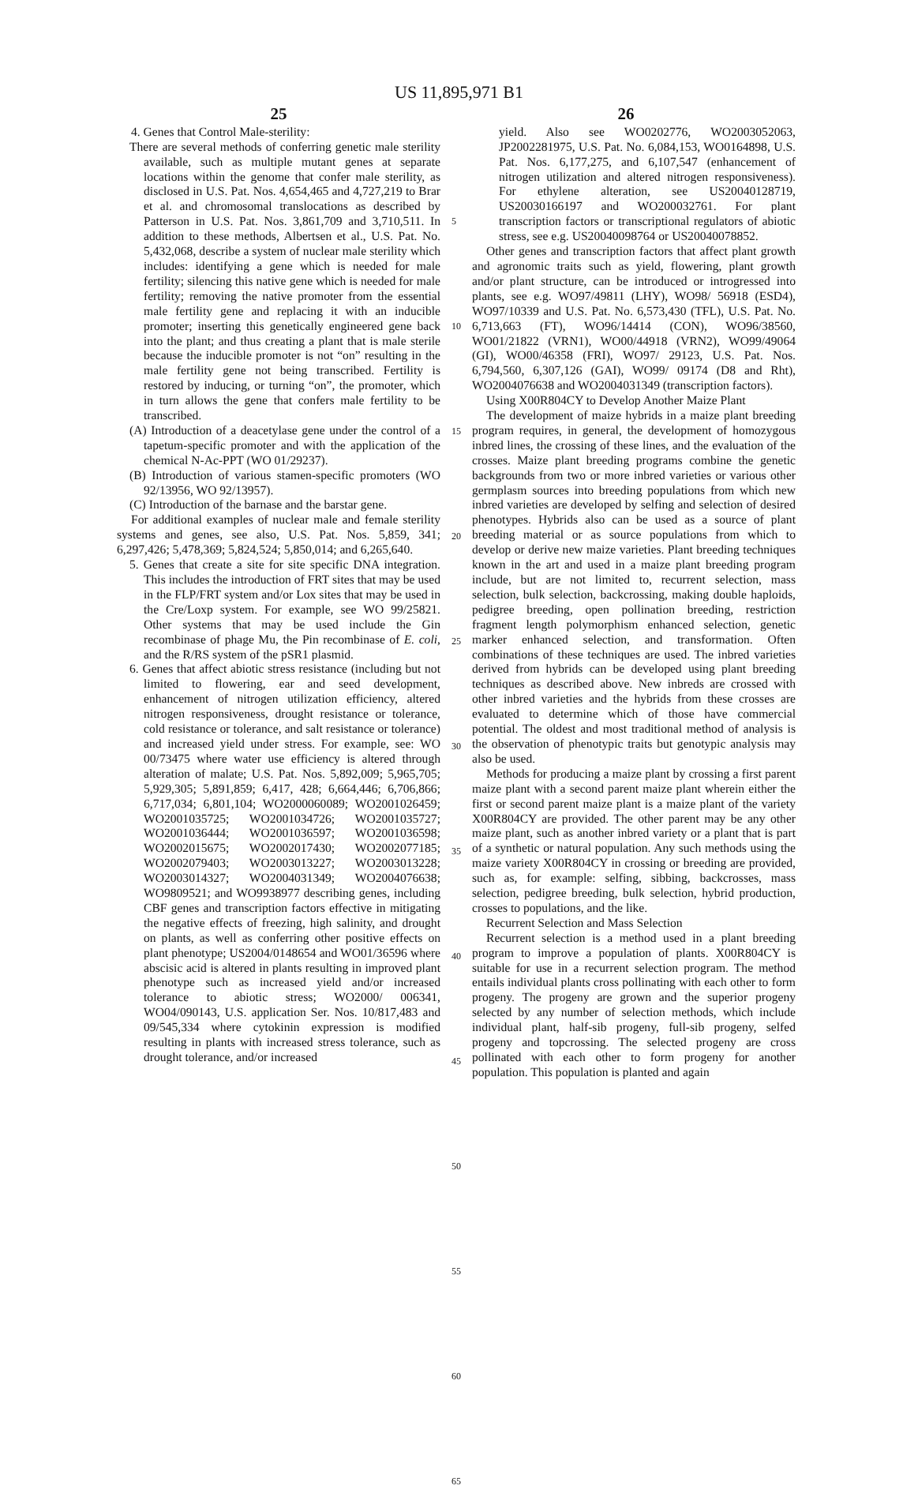US 11,895,971 B1
25 26
4. Genes that Control Male-sterility:
There are several methods of conferring genetic male sterility available, such as multiple mutant genes at separate locations within the genome that confer male sterility, as disclosed in U.S. Pat. Nos. 4,654,465 and 4,727,219 to Brar et al. and chromosomal translocations as described by Patterson in U.S. Pat. Nos. 3,861,709 and 3,710,511. In addition to these methods, Albertsen et al., U.S. Pat. No. 5,432,068, describe a system of nuclear male sterility which includes: identifying a gene which is needed for male fertility; silencing this native gene which is needed for male fertility; removing the native promoter from the essential male fertility gene and replacing it with an inducible promoter; inserting this genetically engineered gene back into the plant; and thus creating a plant that is male sterile because the inducible promoter is not “on” resulting in the male fertility gene not being transcribed. Fertility is restored by inducing, or turning “on”, the promoter, which in turn allows the gene that confers male fertility to be transcribed.
(A) Introduction of a deacetylase gene under the control of a tapetum-specific promoter and with the application of the chemical N-Ac-PPT (WO 01/29237).
(B) Introduction of various stamen-specific promoters (WO 92/13956, WO 92/13957).
(C) Introduction of the barnase and the barstar gene.
For additional examples of nuclear male and female sterility systems and genes, see also, U.S. Pat. Nos. 5,859, 341; 6,297,426; 5,478,369; 5,824,524; 5,850,014; and 6,265,640.
5. Genes that create a site for site specific DNA integration. This includes the introduction of FRT sites that may be used in the FLP/FRT system and/or Lox sites that may be used in the Cre/Loxp system. For example, see WO 99/25821. Other systems that may be used include the Gin recombinase of phage Mu, the Pin recombinase of E. coli, and the R/RS system of the pSR1 plasmid.
6. Genes that affect abiotic stress resistance (including but not limited to flowering, ear and seed development, enhancement of nitrogen utilization efficiency, altered nitrogen responsiveness, drought resistance or tolerance, cold resistance or tolerance, and salt resistance or tolerance) and increased yield under stress. For example, see: WO 00/73475 where water use efficiency is altered through alteration of malate; U.S. Pat. Nos. 5,892,009; 5,965,705; 5,929,305; 5,891,859; 6,417, 428; 6,664,446; 6,706,866; 6,717,034; 6,801,104; WO2000060089; WO2001026459; WO2001035725; WO2001034726; WO2001035727; WO2001036444; WO2001036597; WO2001036598; WO2002015675; WO2002017430; WO2002077185; WO2002079403; WO2003013227; WO2003013228; WO2003014327; WO2004031349; WO2004076638; WO9809521; and WO9938977 describing genes, including CBF genes and transcription factors effective in mitigating the negative effects of freezing, high salinity, and drought on plants, as well as conferring other positive effects on plant phenotype; US2004/0148654 and WO01/36596 where abscisic acid is altered in plants resulting in improved plant phenotype such as increased yield and/or increased tolerance to abiotic stress; WO2000/ 006341, WO04/090143, U.S. application Ser. Nos. 10/817,483 and 09/545,334 where cytokinin expression is modified resulting in plants with increased stress tolerance, such as drought tolerance, and/or increased
5
10
15
20
25
30
35
40
45
50
55
60
65
yield. Also see WO0202776, WO2003052063, JP2002281975, U.S. Pat. No. 6,084,153, WO0164898, U.S. Pat. Nos. 6,177,275, and 6,107,547 (enhancement of nitrogen utilization and altered nitrogen responsiveness). For ethylene alteration, see US20040128719, US20030166197 and WO200032761. For plant transcription factors or transcriptional regulators of abiotic stress, see e.g. US20040098764 or US20040078852.
Other genes and transcription factors that affect plant growth and agronomic traits such as yield, flowering, plant growth and/or plant structure, can be introduced or introgressed into plants, see e.g. WO97/49811 (LHY), WO98/ 56918 (ESD4), WO97/10339 and U.S. Pat. No. 6,573,430 (TFL), U.S. Pat. No. 6,713,663 (FT), WO96/14414 (CON), WO96/38560, WO01/21822 (VRN1), WO00/44918 (VRN2), WO99/49064 (GI), WO00/46358 (FRI), WO97/ 29123, U.S. Pat. Nos. 6,794,560, 6,307,126 (GAI), WO99/ 09174 (D8 and Rht), WO2004076638 and WO2004031349 (transcription factors).
Using X00R804CY to Develop Another Maize Plant
The development of maize hybrids in a maize plant breeding program requires, in general, the development of homozygous inbred lines, the crossing of these lines, and the evaluation of the crosses. Maize plant breeding programs combine the genetic backgrounds from two or more inbred varieties or various other germplasm sources into breeding populations from which new inbred varieties are developed by selfing and selection of desired phenotypes. Hybrids also can be used as a source of plant breeding material or as source populations from which to develop or derive new maize varieties. Plant breeding techniques known in the art and used in a maize plant breeding program include, but are not limited to, recurrent selection, mass selection, bulk selection, backcrossing, making double haploids, pedigree breeding, open pollination breeding, restriction fragment length polymorphism enhanced selection, genetic marker enhanced selection, and transformation. Often combinations of these techniques are used. The inbred varieties derived from hybrids can be developed using plant breeding techniques as described above. New inbreds are crossed with other inbred varieties and the hybrids from these crosses are evaluated to determine which of those have commercial potential. The oldest and most traditional method of analysis is the observation of phenotypic traits but genotypic analysis may also be used.
Methods for producing a maize plant by crossing a first parent maize plant with a second parent maize plant wherein either the first or second parent maize plant is a maize plant of the variety X00R804CY are provided. The other parent may be any other maize plant, such as another inbred variety or a plant that is part of a synthetic or natural population. Any such methods using the maize variety X00R804CY in crossing or breeding are provided, such as, for example: selfing, sibbing, backcrosses, mass selection, pedigree breeding, bulk selection, hybrid production, crosses to populations, and the like.
Recurrent Selection and Mass Selection
Recurrent selection is a method used in a plant breeding program to improve a population of plants. X00R804CY is suitable for use in a recurrent selection program. The method entails individual plants cross pollinating with each other to form progeny. The progeny are grown and the superior progeny selected by any number of selection methods, which include individual plant, half-sib progeny, full-sib progeny, selfed progeny and topcrossing. The selected progeny are cross pollinated with each other to form progeny for another population. This population is planted and again